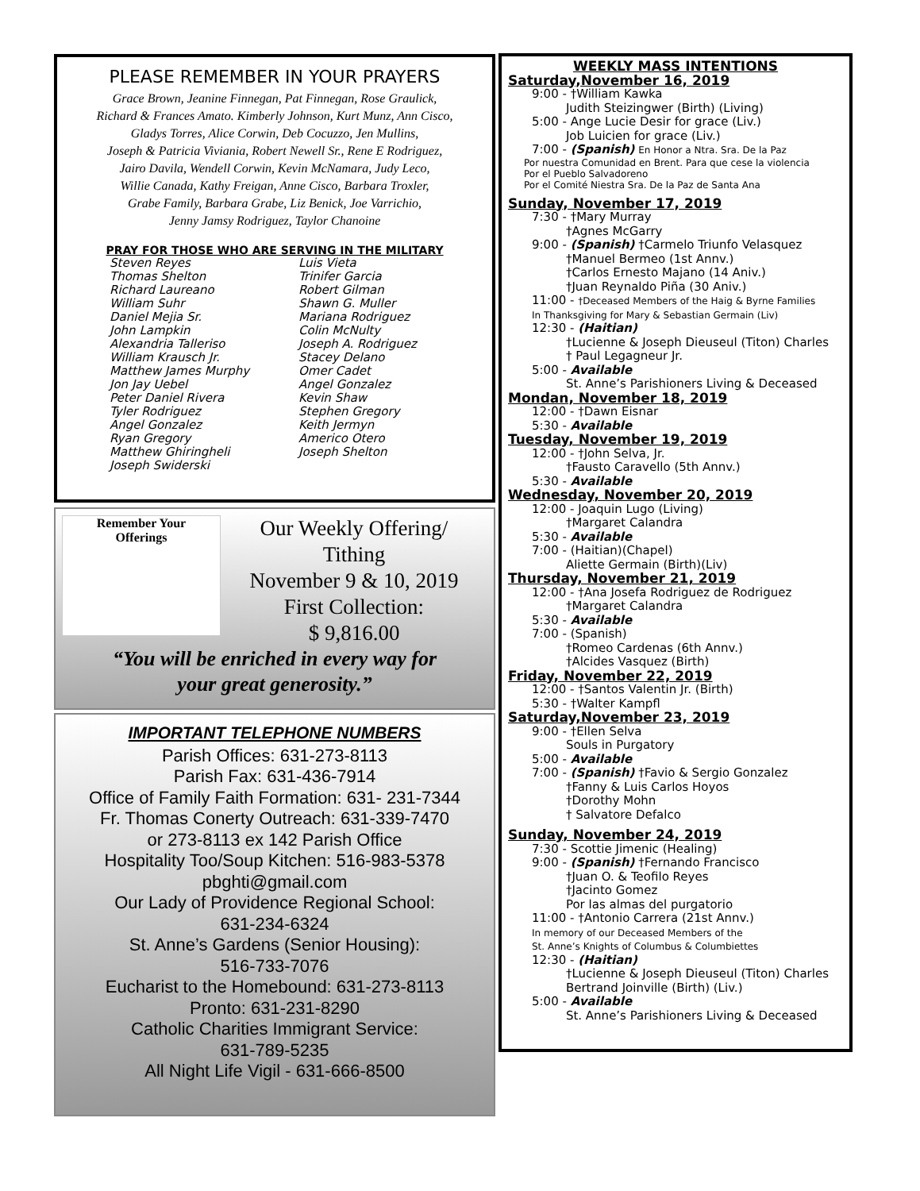PLEASE REMEMBER IN YOUR PRAYERS
Grace Brown, Jeanine Finnegan, Pat Finnegan, Rose Graulick,
Richard & Frances Amato. Kimberly Johnson, Kurt Munz, Ann Cisco,
Gladys Torres, Alice Corwin, Deb Cocuzzo, Jen Mullins,
Joseph & Patricia Viviania, Robert Newell Sr., Rene E Rodriguez,
Jairo Davila, Wendell Corwin, Kevin McNamara, Judy Leco,
Willie Canada, Kathy Freigan, Anne Cisco, Barbara Troxler,
Grabe Family, Barbara Grabe, Liz Benick, Joe Varrichio,
Jenny Jamsy Rodriguez, Taylor Chanoine
PRAY FOR THOSE WHO ARE SERVING IN THE MILITARY
Steven Reyes
Thomas Shelton
Richard Laureano
William Suhr
Daniel Mejia Sr.
John Lampkin
Alexandria Talleriso
William Krausch Jr.
Matthew James Murphy
Jon Jay Uebel
Peter Daniel Rivera
Tyler Rodriguez
Angel Gonzalez
Ryan Gregory
Matthew Ghiringheli
Joseph Swiderski
Luis Vieta
Trinifer Garcia
Robert Gilman
Shawn G. Muller
Mariana Rodriguez
Colin McNulty
Joseph A. Rodriguez
Stacey Delano
Omer Cadet
Angel Gonzalez
Kevin Shaw
Stephen Gregory
Keith Jermyn
Americo Otero
Joseph Shelton
Remember Your
Offerings
Our Weekly Offering/
Tithing
November 9 & 10, 2019
First Collection:
$ 9,816.00
“You will be enriched in every way for
your great generosity.”
IMPORTANT TELEPHONE NUMBERS
Parish Offices: 631-273-8113
Parish Fax: 631-436-7914
Office of Family Faith Formation: 631- 231-7344
Fr. Thomas Conerty Outreach: 631-339-7470
or 273-8113 ex 142 Parish Office
Hospitality Too/Soup Kitchen: 516-983-5378
pbghti@gmail.com
Our Lady of Providence Regional School:
631-234-6324
St. Anne’s Gardens (Senior Housing):
516-733-7076
Eucharist to the Homebound: 631-273-8113
Pronto: 631-231-8290
Catholic Charities Immigrant Service:
631-789-5235
All Night Life Vigil - 631-666-8500
WEEKLY MASS INTENTIONS
Saturday,November 16, 2019
9:00 - †William Kawka
Judith Steizingwer (Birth) (Living)
5:00 - Ange Lucie Desir for grace (Liv.)
Job Luicien for grace (Liv.)
7:00 - (Spanish) En Honor a Ntra. Sra. De la Paz
Por nuestra Comunidad en Brent. Para que cese la violencia
Por el Pueblo Salvadoreno
Por el Comité Niestra Sra. De la Paz de Santa Ana
Sunday, November 17, 2019
7:30 - †Mary Murray
†Agnes McGarry
9:00 - (Spanish) †Carmelo Triunfo Velasquez
†Manuel Bermeo (1st Annv.)
†Carlos Ernesto Majano (14 Aniv.)
†Juan Reynaldo Piña (30 Aniv.)
11:00 - †Deceased Members of the Haig & Byrne Families
In Thanksgiving for Mary & Sebastian Germain (Liv)
12:30 - (Haitian)
†Lucienne & Joseph Dieuseul (Titon) Charles
† Paul Legagneur Jr.
5:00 - Available
St. Anne’s Parishioners Living & Deceased
Mondan, November 18, 2019
12:00 - †Dawn Eisnar
5:30 - Available
Tuesday, November 19, 2019
12:00 - †John Selva, Jr.
†Fausto Caravello (5th Annv.)
5:30 - Available
Wednesday, November 20, 2019
12:00 - Joaquin Lugo (Living)
†Margaret Calandra
5:30 - Available
7:00 - (Haitian)(Chapel)
Aliette Germain (Birth)(Liv)
Thursday, November 21, 2019
12:00 - †Ana Josefa Rodriguez de Rodriguez
†Margaret Calandra
5:30 - Available
7:00 - (Spanish)
†Romeo Cardenas (6th Annv.)
†Alcides Vasquez (Birth)
Friday, November 22, 2019
12:00 - †Santos Valentin Jr. (Birth)
5:30 - †Walter Kampfl
Saturday,November 23, 2019
9:00 - †Ellen Selva
Souls in Purgatory
5:00 - Available
7:00 - (Spanish) †Favio & Sergio Gonzalez
†Fanny & Luis Carlos Hoyos
†Dorothy Mohn
† Salvatore Defalco
Sunday, November 24, 2019
7:30 - Scottie Jimenic (Healing)
9:00 - (Spanish) †Fernando Francisco
†Juan O. & Teofilo Reyes
†Jacinto Gomez
Por las almas del purgatorio
11:00 - †Antonio Carrera (21st Annv.)
In memory of our Deceased Members of the
St. Anne’s Knights of Columbus & Columbiettes
12:30 - (Haitian)
†Lucienne & Joseph Dieuseul (Titon) Charles
Bertrand Joinville (Birth) (Liv.)
5:00 - Available
St. Anne’s Parishioners Living & Deceased